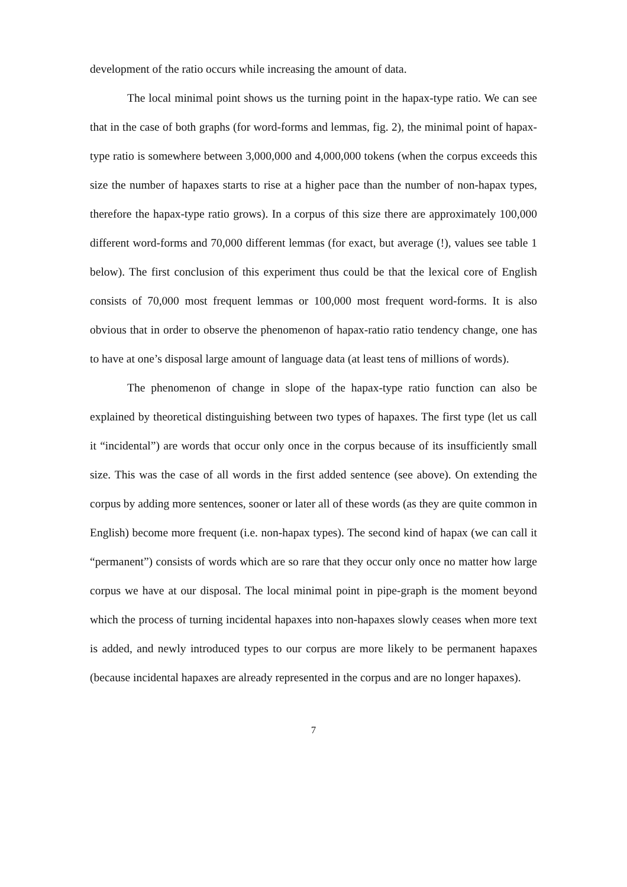development of the ratio occurs while increasing the amount of data.
The local minimal point shows us the turning point in the hapax-type ratio. We can see that in the case of both graphs (for word-forms and lemmas, fig. 2), the minimal point of hapax-type ratio is somewhere between 3,000,000 and 4,000,000 tokens (when the corpus exceeds this size the number of hapaxes starts to rise at a higher pace than the number of non-hapax types, therefore the hapax-type ratio grows). In a corpus of this size there are approximately 100,000 different word-forms and 70,000 different lemmas (for exact, but average (!), values see table 1 below). The first conclusion of this experiment thus could be that the lexical core of English consists of 70,000 most frequent lemmas or 100,000 most frequent word-forms. It is also obvious that in order to observe the phenomenon of hapax-ratio ratio tendency change, one has to have at one’s disposal large amount of language data (at least tens of millions of words).
The phenomenon of change in slope of the hapax-type ratio function can also be explained by theoretical distinguishing between two types of hapaxes. The first type (let us call it “incidental”) are words that occur only once in the corpus because of its insufficiently small size. This was the case of all words in the first added sentence (see above). On extending the corpus by adding more sentences, sooner or later all of these words (as they are quite common in English) become more frequent (i.e. non-hapax types). The second kind of hapax (we can call it “permanent”) consists of words which are so rare that they occur only once no matter how large corpus we have at our disposal. The local minimal point in pipe-graph is the moment beyond which the process of turning incidental hapaxes into non-hapaxes slowly ceases when more text is added, and newly introduced types to our corpus are more likely to be permanent hapaxes (because incidental hapaxes are already represented in the corpus and are no longer hapaxes).
7